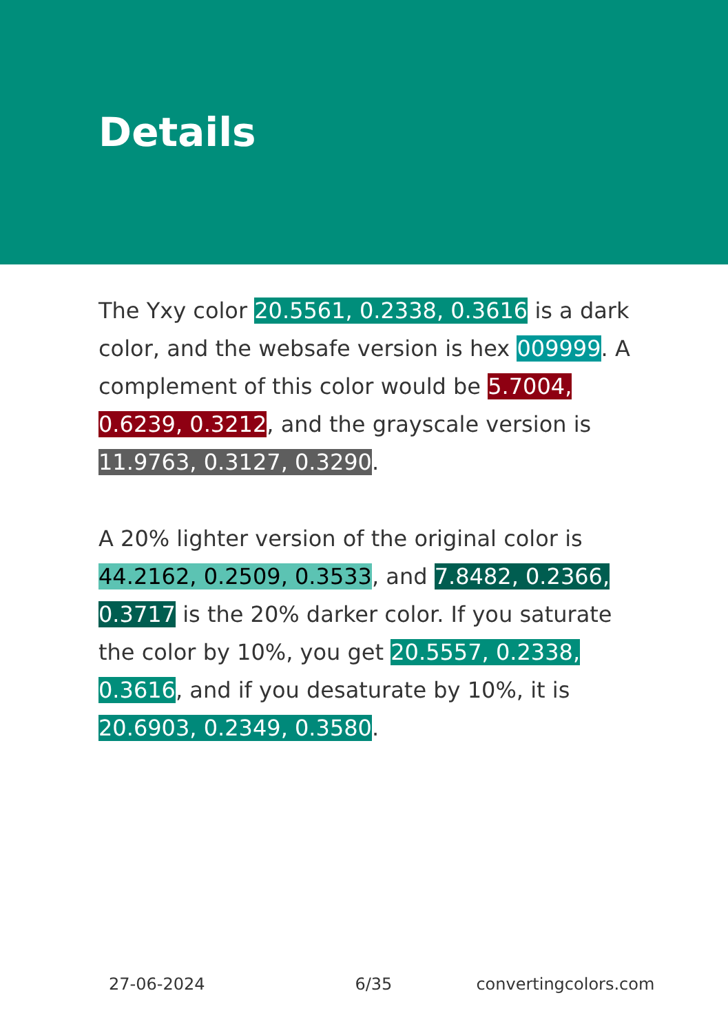Details
The Yxy color 20.5561, 0.2338, 0.3616 is a dark color, and the websafe version is hex 009999. A complement of this color would be 5.7004, 0.6239, 0.3212, and the grayscale version is 11.9763, 0.3127, 0.3290.
A 20% lighter version of the original color is 44.2162, 0.2509, 0.3533, and 7.8482, 0.2366, 0.3717 is the 20% darker color. If you saturate the color by 10%, you get 20.5557, 0.2338, 0.3616, and if you desaturate by 10%, it is 20.6903, 0.2349, 0.3580.
27-06-2024 6/35 convertingcolors.com